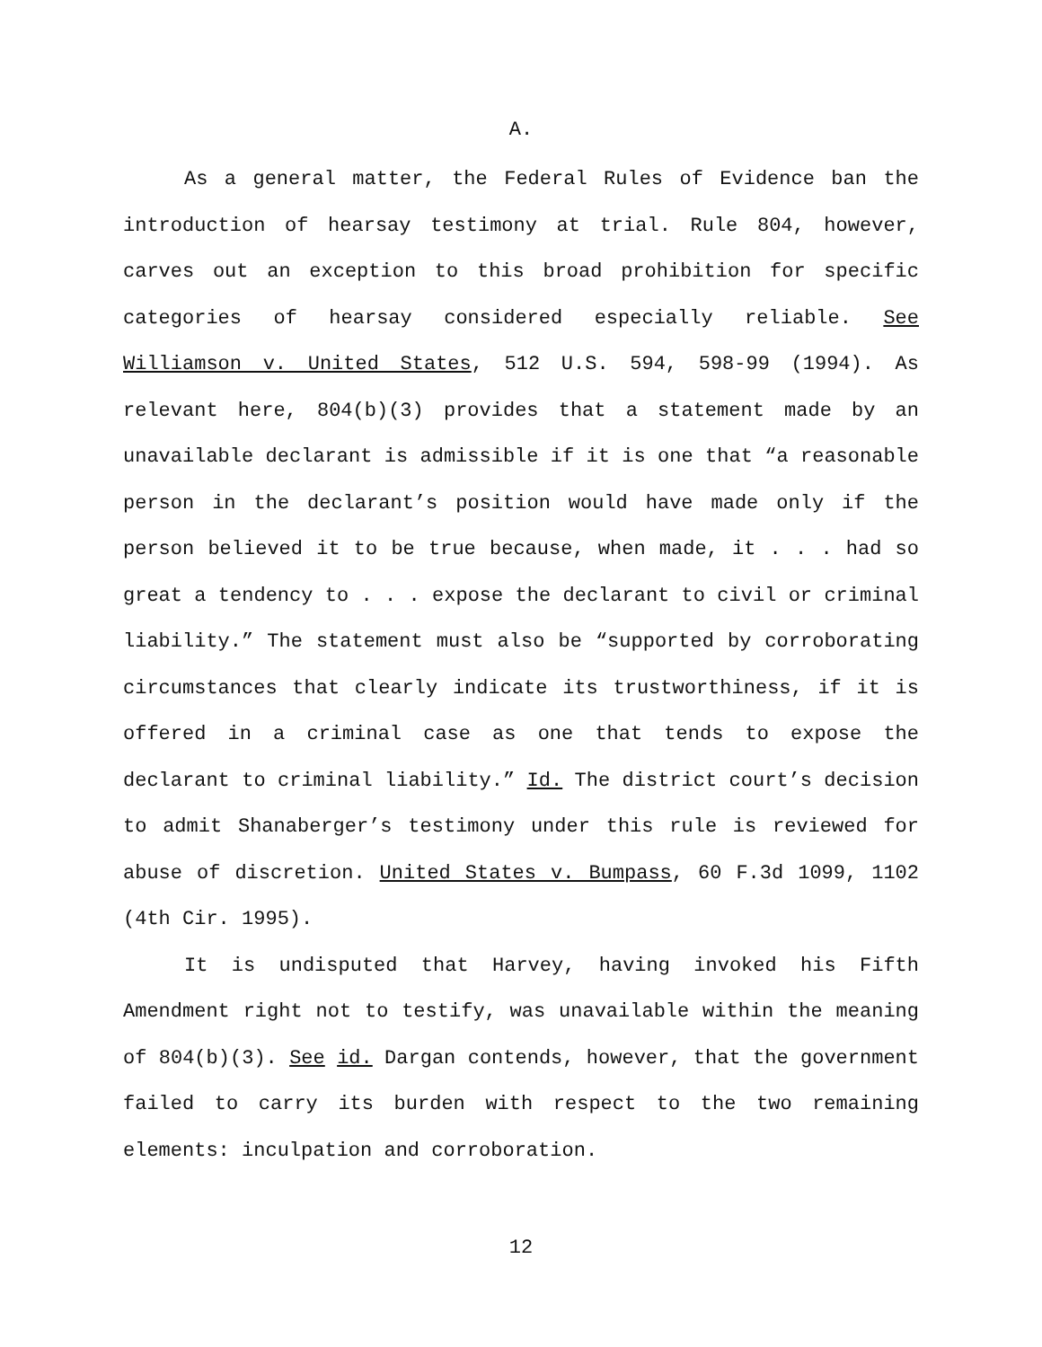A.
As a general matter, the Federal Rules of Evidence ban the introduction of hearsay testimony at trial. Rule 804, however, carves out an exception to this broad prohibition for specific categories of hearsay considered especially reliable. See Williamson v. United States, 512 U.S. 594, 598-99 (1994). As relevant here, 804(b)(3) provides that a statement made by an unavailable declarant is admissible if it is one that “a reasonable person in the declarant’s position would have made only if the person believed it to be true because, when made, it . . . had so great a tendency to . . . expose the declarant to civil or criminal liability.” The statement must also be “supported by corroborating circumstances that clearly indicate its trustworthiness, if it is offered in a criminal case as one that tends to expose the declarant to criminal liability.” Id. The district court’s decision to admit Shanaberger’s testimony under this rule is reviewed for abuse of discretion. United States v. Bumpass, 60 F.3d 1099, 1102 (4th Cir. 1995).
It is undisputed that Harvey, having invoked his Fifth Amendment right not to testify, was unavailable within the meaning of 804(b)(3). See id. Dargan contends, however, that the government failed to carry its burden with respect to the two remaining elements: inculpation and corroboration.
12